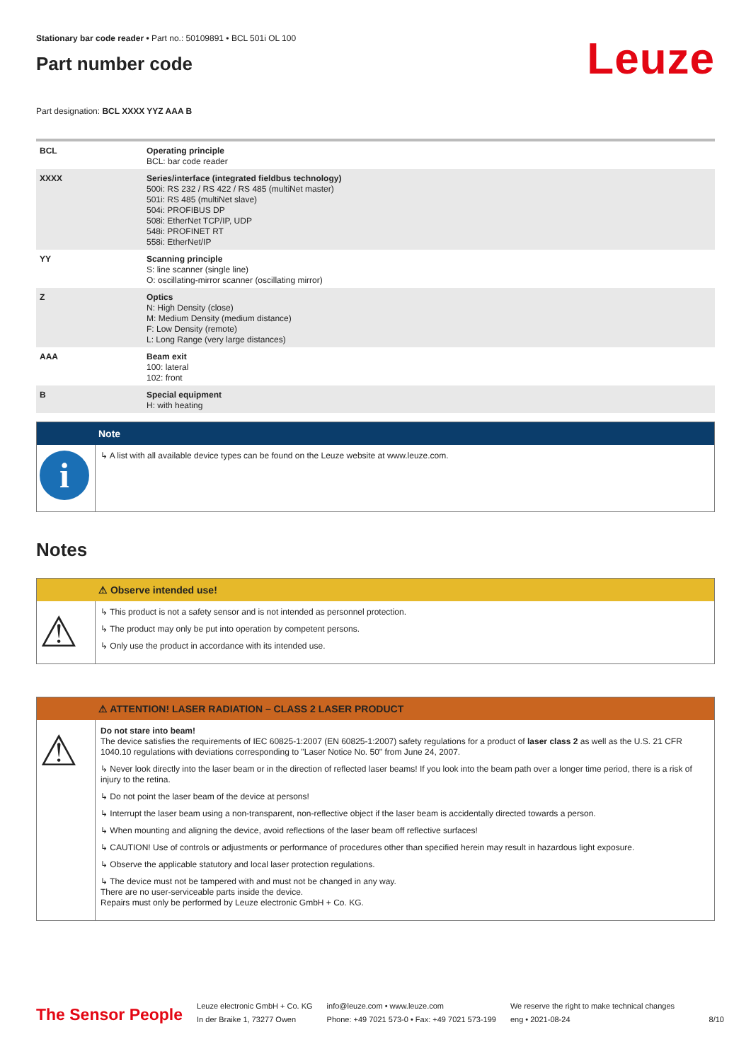Stationary bar code reader • Part no.: 50109891 • BCL 501i OL 100
Part number code
Leuze
Part designation: BCL XXXX YYZ AAA B
| BCL | Operating principle BCL: bar code reader |
| XXXX | Series/interface (integrated fieldbus technology) 500i: RS 232 / RS 422 / RS 485 (multiNet master) 501i: RS 485 (multiNet slave) 504i: PROFIBUS DP 508i: EtherNet TCP/IP, UDP 548i: PROFINET RT 558i: EtherNet/IP |
| YY | Scanning principle S: line scanner (single line) O: oscillating-mirror scanner (oscillating mirror) |
| Z | Optics N: High Density (close) M: Medium Density (medium distance) F: Low Density (remote) L: Long Range (very large distances) |
| AAA | Beam exit 100: lateral 102: front |
| B | Special equipment H: with heating |
Note
i
↳ A list with all available device types can be found on the Leuze website at www.leuze.com.
Notes
⚠ Observe intended use!
⚠
↳ This product is not a safety sensor and is not intended as personnel protection.
↳ The product may only be put into operation by competent persons.
↳ Only use the product in accordance with its intended use.
⚠ ATTENTION! LASER RADIATION – CLASS 2 LASER PRODUCT
⚠
Do not stare into beam!
The device satisfies the requirements of IEC 60825-1:2007 (EN 60825-1:2007) safety regulations for a product of laser class 2 as well as the U.S. 21 CFR 1040.10 regulations with deviations corresponding to "Laser Notice No. 50" from June 24, 2007.
↳ Never look directly into the laser beam or in the direction of reflected laser beams! If you look into the beam path over a longer time period, there is a risk of injury to the retina.
↳ Do not point the laser beam of the device at persons!
↳ Interrupt the laser beam using a non-transparent, non-reflective object if the laser beam is accidentally directed towards a person.
↳ When mounting and aligning the device, avoid reflections of the laser beam off reflective surfaces!
↳ CAUTION! Use of controls or adjustments or performance of procedures other than specified herein may result in hazardous light exposure.
↳ Observe the applicable statutory and local laser protection regulations.
↳ The device must not be tampered with and must not be changed in any way.
There are no user-serviceable parts inside the device.
Repairs must only be performed by Leuze electronic GmbH + Co. KG.
The Sensor People
Leuze electronic GmbH + Co. KG
In der Braike 1, 73277 Owen
info@leuze.com • www.leuze.com
Phone: +49 7021 573-0 • Fax: +49 7021 573-199
We reserve the right to make technical changes
eng • 2021-08-24
8/10